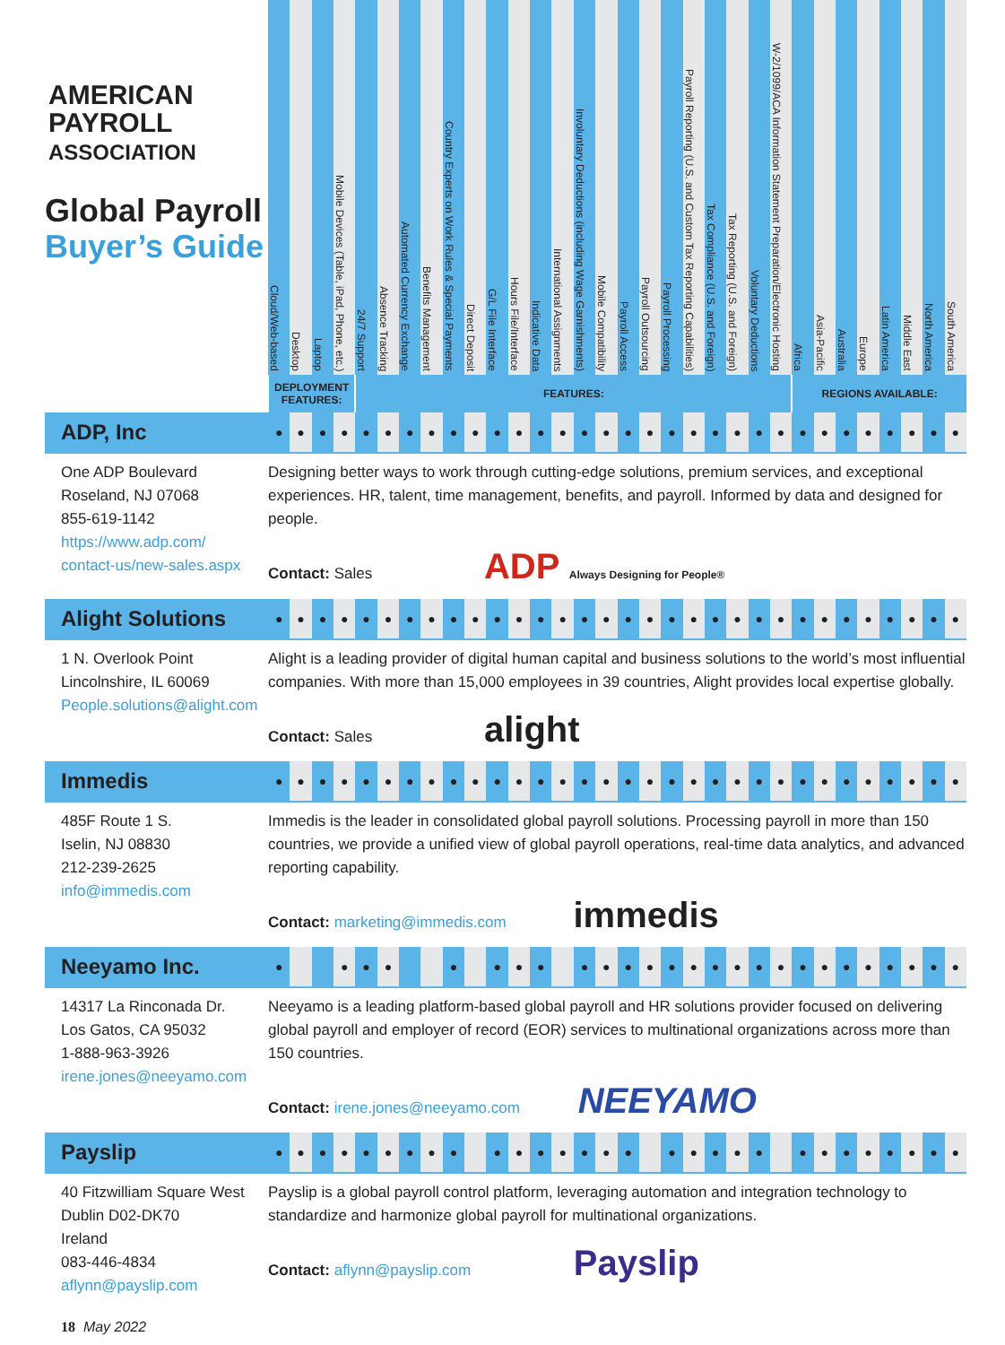| AMERICAN PAYROLL ASSOCIATION Global Payroll Buyer’s Guide | Cloud/Web-based | Desktop | Laptop | Mobile Devices (Table, iPad, Phone, etc.) | 24/7 Support | Absence Tracking | Automated Currency Exchange | Benefits Management | Country Experts on Work Rules & Special Payments | Direct Deposit | G/L File Interface | Hours File/Interface | Indicative Data | International Assignments | Involuntary Deductions (including Wage Garnishments) | Mobile Compatibility | Payroll Access | Payroll Outsourcing | Payroll Processing | Payroll Reporting (U.S. and Custom Tax Reporting Capabilities) | Tax Compliance (U.S. and Foreign) | Tax Reporting (U.S. and Foreign) | Voluntary Deductions | W-2/1099/ACA Information Statement Preparation/Electronic Hosting | Africa | Asia-Pacific | Australia | Europe | Latin America | Middle East | North America | South America |
| | DEPLOYMENT FEATURES: | | | | FEATURES: | | | | | | | | | | | | | | | | | | | | REGIONS AVAILABLE: | | | | | | | |
| ADP, Inc | ● | ● | ● | ● | ● | ● | ● | ● | ● | ● | ● | ● | ● | ● | ● | ● | ● | ● | ● | ● | ● | ● | ● | ● | ● | ● | ● | ● | ● | ● | ● | ● |
| One ADP Boulevard Roseland, NJ 07068 855-619-1142 https://www.adp.com/ contact-us/new-sales.aspx | Designing better ways to work through cutting-edge solutions, premium services, and exceptional experiences. HR, talent, time management, benefits, and payroll. Informed by data and designed for people. Contact: Sales ADP Always Designing for People® | | | | | | | | | | | | | | | | | | | | | | | | | | | | | | | |
| Alight Solutions | ● | ● | ● | ● | ● | ● | ● | ● | ● | ● | ● | ● | ● | ● | ● | ● | ● | ● | ● | ● | ● | ● | ● | ● | ● | ● | ● | ● | ● | ● | ● | ● |
| 1 N. Overlook Point Lincolnshire, IL 60069 People.solutions@alight.com | Alight is a leading provider of digital human capital and business solutions to the world’s most influential companies. With more than 15,000 employees in 39 countries, Alight provides local expertise globally. Contact: Sales alight | | | | | | | | | | | | | | | | | | | | | | | | | | | | | | | |
| Immedis | ● | ● | ● | ● | ● | ● | ● | ● | ● | ● | ● | ● | ● | ● | ● | ● | ● | ● | ● | ● | ● | ● | ● | ● | ● | ● | ● | ● | ● | ● | ● | ● |
| 485F Route 1 S. Iselin, NJ 08830 212-239-2625 info@immedis.com | Immedis is the leader in consolidated global payroll solutions. Processing payroll in more than 150 countries, we provide a unified view of global payroll operations, real-time data analytics, and advanced reporting capability. Contact: marketing@immedis.com immedis | | | | | | | | | | | | | | | | | | | | | | | | | | | | | | | |
| Neeyamo Inc. | ● | | | ● | ● | ● | | | ● | | ● | ● | ● | | ● | ● | ● | ● | ● | ● | ● | ● | ● | ● | ● | ● | ● | ● | ● | ● | ● | ● |
| 14317 La Rinconada Dr. Los Gatos, CA 95032 1-888-963-3926 irene.jones@neeyamo.com | Neeyamo is a leading platform-based global payroll and HR solutions provider focused on delivering global payroll and employer of record (EOR) services to multinational organizations across more than 150 countries. Contact: irene.jones@neeyamo.com NEEYAMO | | | | | | | | | | | | | | | | | | | | | | | | | | | | | | | |
| Payslip | ● | ● | ● | ● | ● | ● | ● | ● | ● | | ● | ● | ● | ● | ● | ● | ● | | ● | ● | ● | ● | ● | | ● | ● | ● | ● | ● | ● | ● | ● |
| 40 Fitzwilliam Square West Dublin D02-DK70 Ireland 083-446-4834 aflynn@payslip.com | Payslip is a global payroll control platform, leveraging automation and integration technology to standardize and harmonize global payroll for multinational organizations. Contact: aflynn@payslip.com Payslip | | | | | | | | | | | | | | | | | | | | | | | | | | | | | | | |
18 May 2022